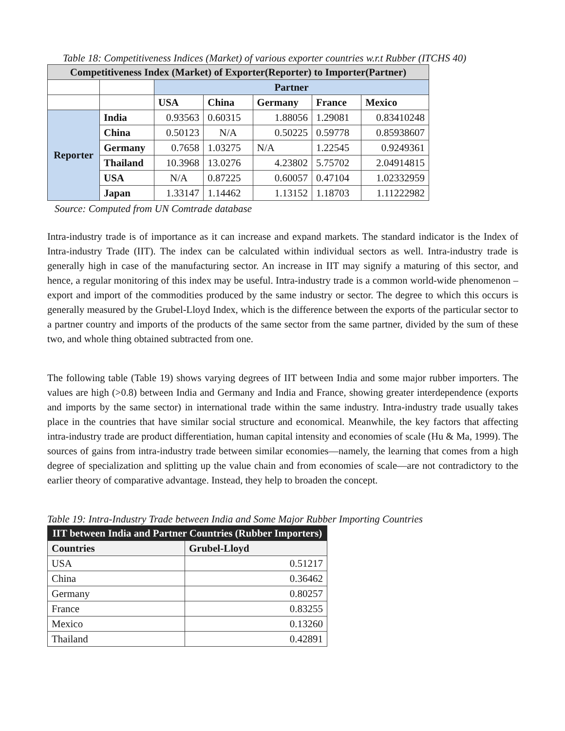Table 18: Competitiveness Indices (Market) of various exporter countries w.r.t Rubber (ITCHS 40)
| Competitiveness Index (Market) of Exporter(Reporter) to Importer(Partner) | | | | | | |
| --- | --- | --- | --- | --- | --- | --- |
| | | Partner | | | | |
| | | USA | China | Germany | France | Mexico |
| Reporter | India | 0.93563 | 0.60315 | 1.88056 | 1.29081 | 0.83410248 |
| | China | 0.50123 | N/A | 0.50225 | 0.59778 | 0.85938607 |
| | Germany | 0.7658 | 1.03275 | N/A | 1.22545 | 0.9249361 |
| | Thailand | 10.3968 | 13.0276 | 4.23802 | 5.75702 | 2.04914815 |
| | USA | N/A | 0.87225 | 0.60057 | 0.47104 | 1.02332959 |
| | Japan | 1.33147 | 1.14462 | 1.13152 | 1.18703 | 1.11222982 |
Source: Computed from UN Comtrade database
Intra-industry trade is of importance as it can increase and expand markets. The standard indicator is the Index of Intra-industry Trade (IIT). The index can be calculated within individual sectors as well. Intra-industry trade is generally high in case of the manufacturing sector. An increase in IIT may signify a maturing of this sector, and hence, a regular monitoring of this index may be useful. Intra-industry trade is a common world-wide phenomenon – export and import of the commodities produced by the same industry or sector. The degree to which this occurs is generally measured by the Grubel-Lloyd Index, which is the difference between the exports of the particular sector to a partner country and imports of the products of the same sector from the same partner, divided by the sum of these two, and whole thing obtained subtracted from one.
The following table (Table 19) shows varying degrees of IIT between India and some major rubber importers. The values are high (>0.8) between India and Germany and India and France, showing greater interdependence (exports and imports by the same sector) in international trade within the same industry. Intra-industry trade usually takes place in the countries that have similar social structure and economical. Meanwhile, the key factors that affecting intra-industry trade are product differentiation, human capital intensity and economies of scale (Hu & Ma, 1999). The sources of gains from intra-industry trade between similar economies—namely, the learning that comes from a high degree of specialization and splitting up the value chain and from economies of scale—are not contradictory to the earlier theory of comparative advantage. Instead, they help to broaden the concept.
Table 19: Intra-Industry Trade between India and Some Major Rubber Importing Countries
| IIT between India and Partner Countries (Rubber Importers) | |
| --- | --- |
| Countries | Grubel-Lloyd |
| USA | 0.51217 |
| China | 0.36462 |
| Germany | 0.80257 |
| France | 0.83255 |
| Mexico | 0.13260 |
| Thailand | 0.42891 |